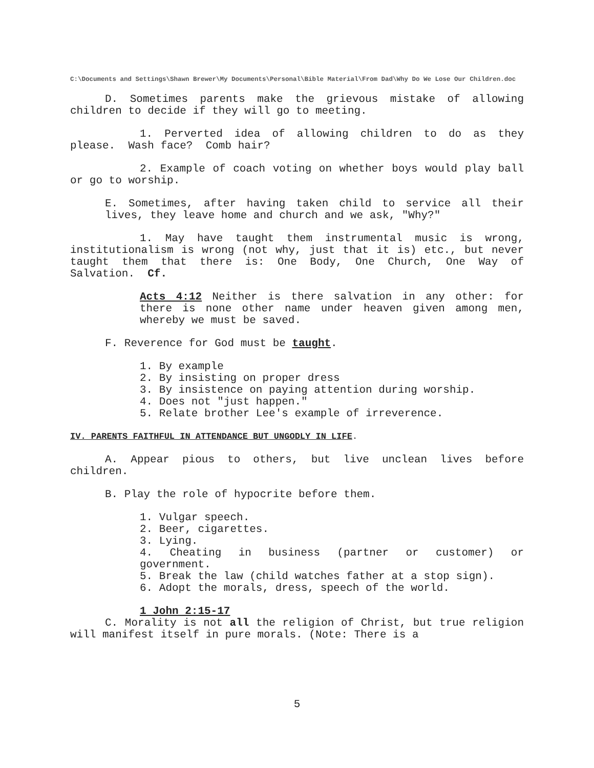C:\Documents and Settings\Shawn Brewer\My Documents\Personal\Bible Material\From Dad\Why Do We Lose Our Children.doc
D. Sometimes parents make the grievous mistake of allowing children to decide if they will go to meeting.
1. Perverted idea of allowing children to do as they please. Wash face? Comb hair?
2. Example of coach voting on whether boys would play ball or go to worship.
E. Sometimes, after having taken child to service all their lives, they leave home and church and we ask, "Why?"
1. May have taught them instrumental music is wrong, institutionalism is wrong (not why, just that it is) etc., but never taught them that there is: One Body, One Church, One Way of Salvation. Cf.
Acts 4:12 Neither is there salvation in any other: for there is none other name under heaven given among men, whereby we must be saved.
F. Reverence for God must be taught.
1. By example
2. By insisting on proper dress
3. By insistence on paying attention during worship.
4. Does not "just happen."
5. Relate brother Lee's example of irreverence.
IV. PARENTS FAITHFUL IN ATTENDANCE BUT UNGODLY IN LIFE.
A. Appear pious to others, but live unclean lives before children.
B. Play the role of hypocrite before them.
1. Vulgar speech.
2. Beer, cigarettes.
3. Lying.
4. Cheating in business (partner or customer) or government.
5. Break the law (child watches father at a stop sign).
6. Adopt the morals, dress, speech of the world.
1 John 2:15-17
C. Morality is not all the religion of Christ, but true religion will manifest itself in pure morals. (Note: There is a
5